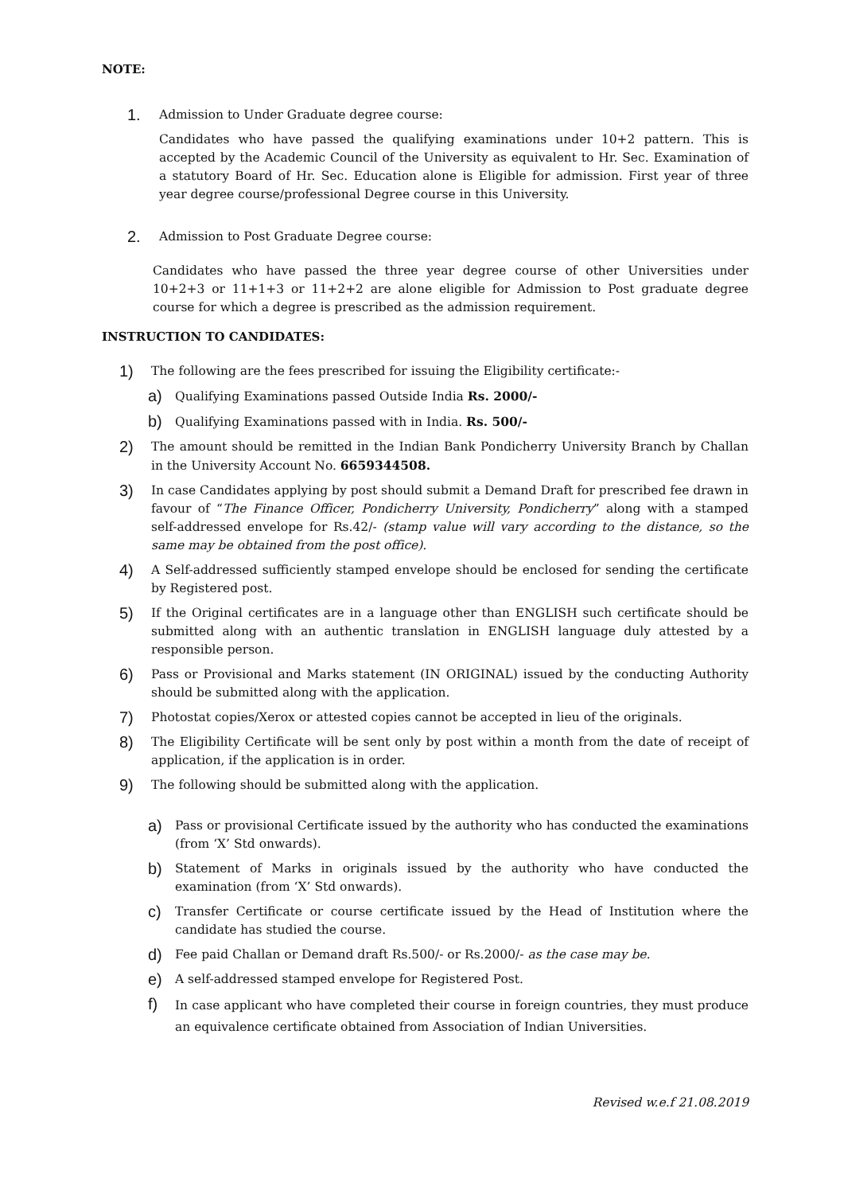NOTE:
1.
Admission to Under Graduate degree course:
Candidates who have passed the qualifying examinations under 10+2 pattern. This is accepted by the Academic Council of the University as equivalent to Hr. Sec. Examination of a statutory Board of Hr. Sec. Education alone is Eligible for admission. First year of three year degree course/professional Degree course in this University.
2.
Admission to Post Graduate Degree course:
Candidates who have passed the three year degree course of other Universities under 10+2+3 or 11+1+3 or 11+2+2 are alone eligible for Admission to Post graduate degree course for which a degree is prescribed as the admission requirement.
INSTRUCTION TO CANDIDATES:
1)
The following are the fees prescribed for issuing the Eligibility certificate:-
a)
Qualifying Examinations passed Outside India Rs. 2000/-
b)
Qualifying Examinations passed with in India. Rs. 500/-
2)
The amount should be remitted in the Indian Bank Pondicherry University Branch by Challan in the University Account No. 6659344508.
3)
In case Candidates applying by post should submit a Demand Draft for prescribed fee drawn in favour of “The Finance Officer, Pondicherry University, Pondicherry” along with a stamped self-addressed envelope for Rs.42/- (stamp value will vary according to the distance, so the same may be obtained from the post office).
4)
A Self-addressed sufficiently stamped envelope should be enclosed for sending the certificate by Registered post.
5)
If the Original certificates are in a language other than ENGLISH such certificate should be submitted along with an authentic translation in ENGLISH language duly attested by a responsible person.
6)
Pass or Provisional and Marks statement (IN ORIGINAL) issued by the conducting Authority should be submitted along with the application.
7)
Photostat copies/Xerox or attested copies cannot be accepted in lieu of the originals.
8)
The Eligibility Certificate will be sent only by post within a month from the date of receipt of application, if the application is in order.
9)
The following should be submitted along with the application.
a)
Pass or provisional Certificate issued by the authority who has conducted the examinations (from ‘X’ Std onwards).
b)
Statement of Marks in originals issued by the authority who have conducted the examination (from ‘X’ Std onwards).
c)
Transfer Certificate or course certificate issued by the Head of Institution where the candidate has studied the course.
d)
Fee paid Challan or Demand draft Rs.500/- or Rs.2000/- as the case may be.
e)
A self-addressed stamped envelope for Registered Post.
f)
In case applicant who have completed their course in foreign countries, they must produce an equivalence certificate obtained from Association of Indian Universities.
Revised w.e.f 21.08.2019